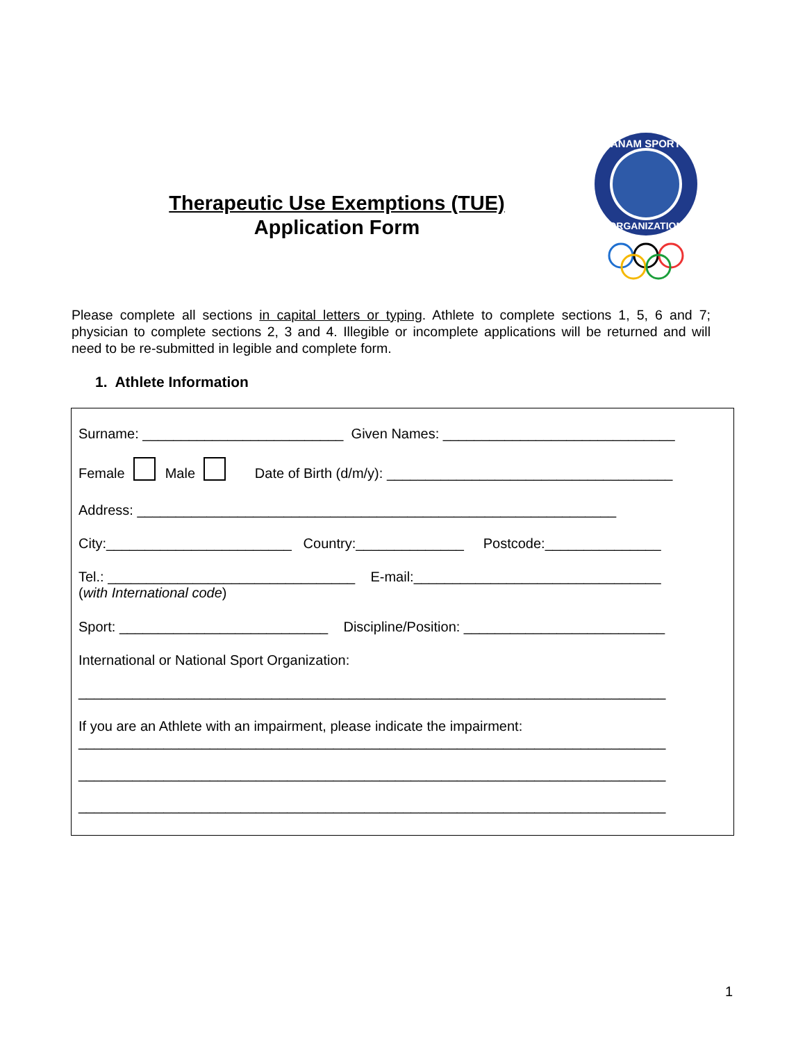Therapeutic Use Exemptions (TUE)
Application Form
PANAM SPORTS
ORGANIZATION
Please complete all sections in capital letters or typing. Athlete to complete sections 1, 5, 6 and 7; physician to complete sections 2, 3 and 4. Illegible or incomplete applications will be returned and will need to be re-submitted in legible and complete form.
1. Athlete Information
Surname: __________________________ Given Names: ______________________________
Female Male Date of Birth (d/m/y): _____________________________________
Address: ______________________________________________________________
City:________________________ Country:______________ Postcode:_______________
Tel.: ________________________________ E-mail:________________________________
(with International code)
Sport: ___________________________ Discipline/Position: __________________________
International or National Sport Organization:
____________________________________________________________________________
If you are an Athlete with an impairment, please indicate the impairment:
____________________________________________________________________________
____________________________________________________________________________
____________________________________________________________________________
1